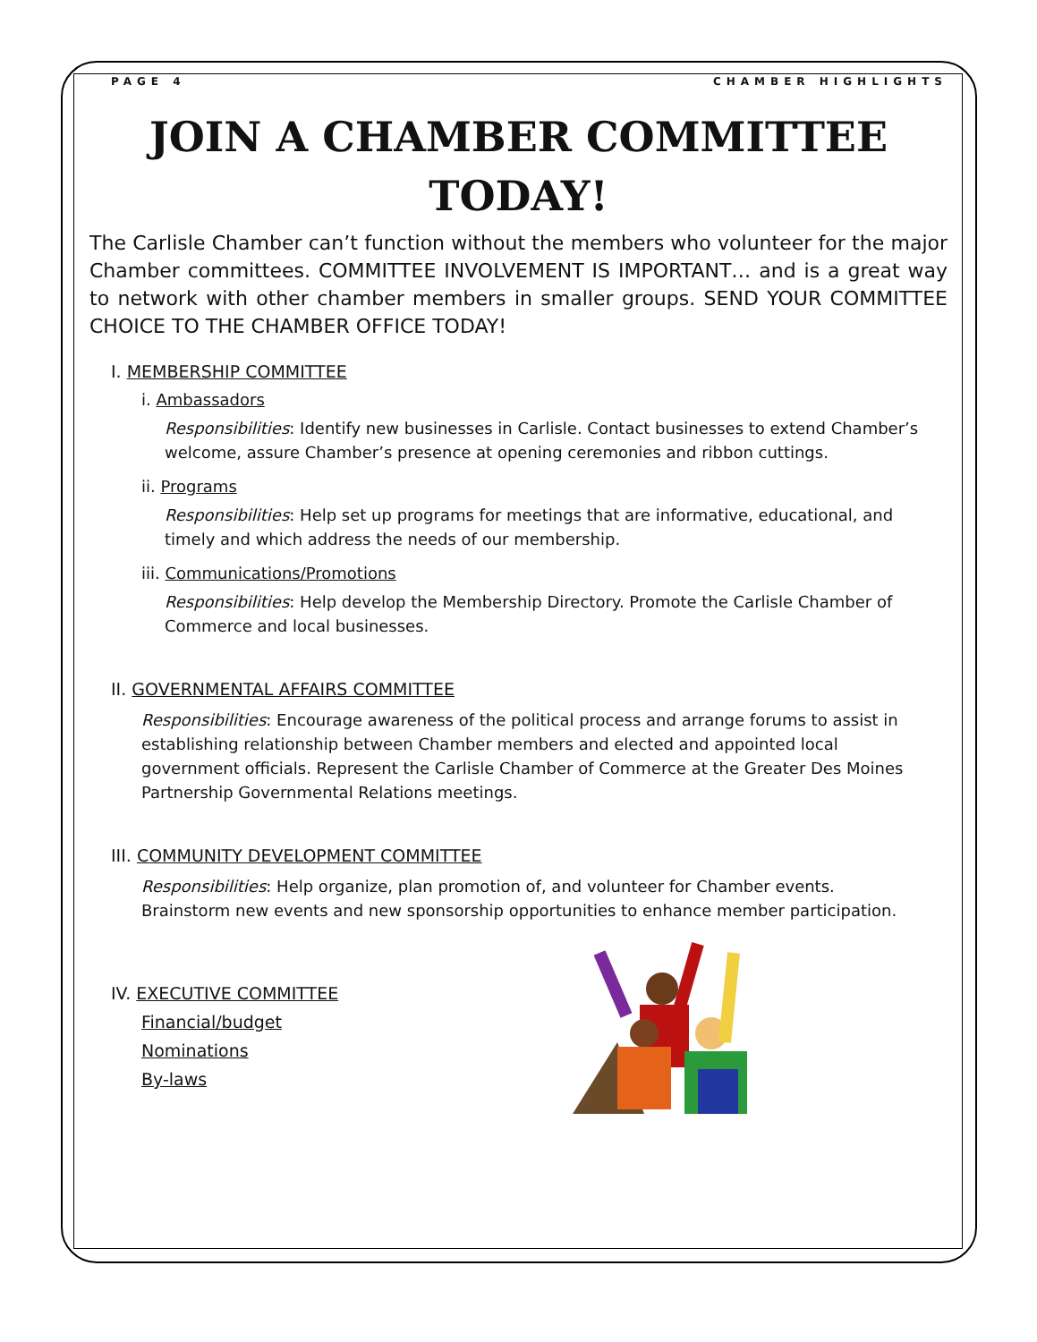PAGE 4 CHAMBER HIGHLIGHTS
JOIN A CHAMBER COMMITTEE TODAY!
The Carlisle Chamber can’t function without the members who volunteer for the major Chamber committees. COMMITTEE INVOLVEMENT IS IMPORTANT… and is a great way to network with other chamber members in smaller groups. SEND YOUR COMMITTEE CHOICE TO THE CHAMBER OFFICE TODAY!
I. MEMBERSHIP COMMITTEE
i. Ambassadors
Responsibilities: Identify new businesses in Carlisle. Contact businesses to extend Chamber’s welcome, assure Chamber’s presence at opening ceremonies and ribbon cuttings.
ii. Programs
Responsibilities: Help set up programs for meetings that are informative, educational, and timely and which address the needs of our membership.
iii. Communications/Promotions
Responsibilities: Help develop the Membership Directory. Promote the Carlisle Chamber of Commerce and local businesses.
II. GOVERNMENTAL AFFAIRS COMMITTEE
Responsibilities: Encourage awareness of the political process and arrange forums to assist in establishing relationship between Chamber members and elected and appointed local government officials. Represent the Carlisle Chamber of Commerce at the Greater Des Moines Partnership Governmental Relations meetings.
III. COMMUNITY DEVELOPMENT COMMITTEE
Responsibilities: Help organize, plan promotion of, and volunteer for Chamber events. Brainstorm new events and new sponsorship opportunities to enhance member participation.
IV. EXECUTIVE COMMITTEE
Financial/budget
Nominations
By-laws